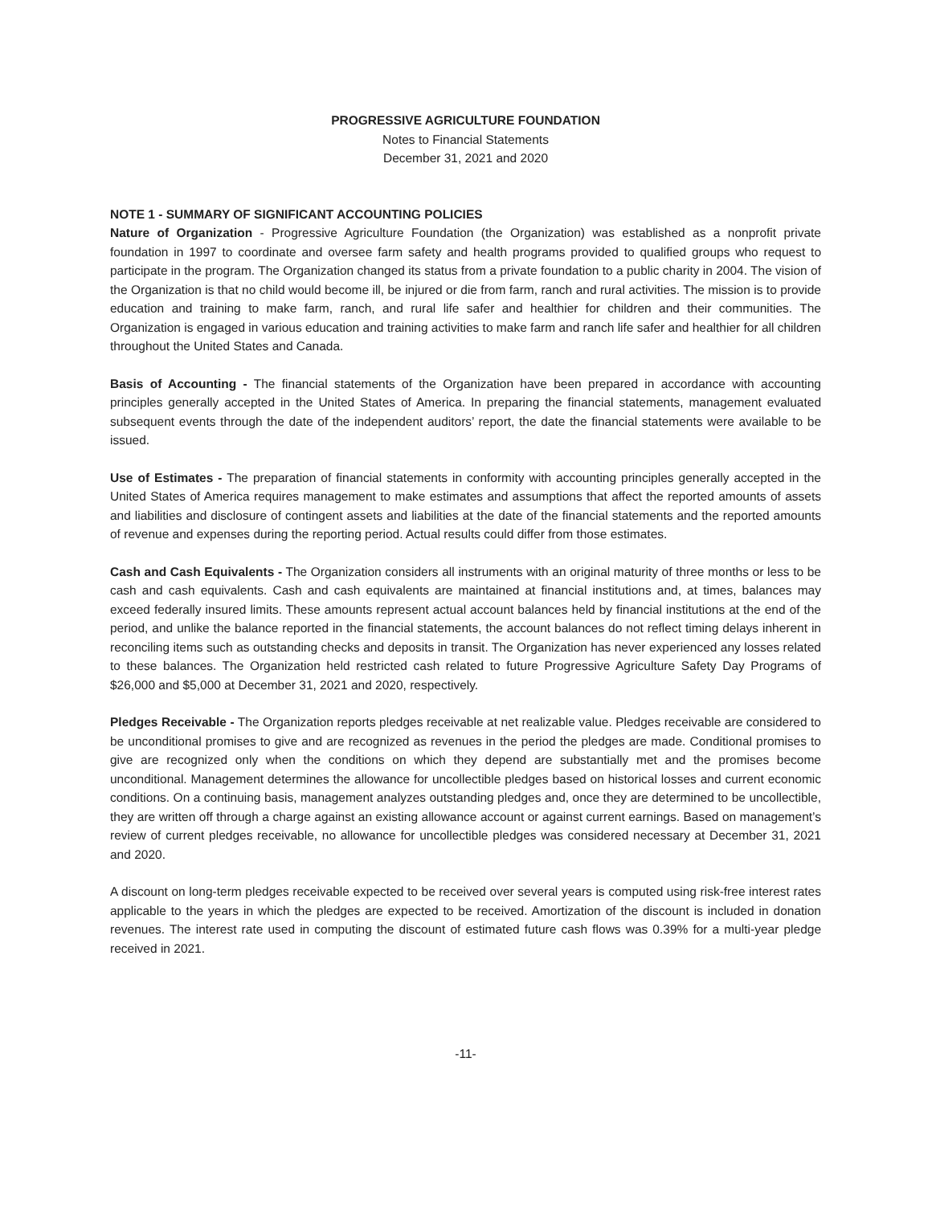PROGRESSIVE AGRICULTURE FOUNDATION
Notes to Financial Statements
December 31, 2021 and 2020
NOTE 1 - SUMMARY OF SIGNIFICANT ACCOUNTING POLICIES
Nature of Organization - Progressive Agriculture Foundation (the Organization) was established as a nonprofit private foundation in 1997 to coordinate and oversee farm safety and health programs provided to qualified groups who request to participate in the program. The Organization changed its status from a private foundation to a public charity in 2004. The vision of the Organization is that no child would become ill, be injured or die from farm, ranch and rural activities. The mission is to provide education and training to make farm, ranch, and rural life safer and healthier for children and their communities. The Organization is engaged in various education and training activities to make farm and ranch life safer and healthier for all children throughout the United States and Canada.
Basis of Accounting - The financial statements of the Organization have been prepared in accordance with accounting principles generally accepted in the United States of America. In preparing the financial statements, management evaluated subsequent events through the date of the independent auditors’ report, the date the financial statements were available to be issued.
Use of Estimates - The preparation of financial statements in conformity with accounting principles generally accepted in the United States of America requires management to make estimates and assumptions that affect the reported amounts of assets and liabilities and disclosure of contingent assets and liabilities at the date of the financial statements and the reported amounts of revenue and expenses during the reporting period. Actual results could differ from those estimates.
Cash and Cash Equivalents - The Organization considers all instruments with an original maturity of three months or less to be cash and cash equivalents. Cash and cash equivalents are maintained at financial institutions and, at times, balances may exceed federally insured limits. These amounts represent actual account balances held by financial institutions at the end of the period, and unlike the balance reported in the financial statements, the account balances do not reflect timing delays inherent in reconciling items such as outstanding checks and deposits in transit. The Organization has never experienced any losses related to these balances. The Organization held restricted cash related to future Progressive Agriculture Safety Day Programs of $26,000 and $5,000 at December 31, 2021 and 2020, respectively.
Pledges Receivable - The Organization reports pledges receivable at net realizable value. Pledges receivable are considered to be unconditional promises to give and are recognized as revenues in the period the pledges are made. Conditional promises to give are recognized only when the conditions on which they depend are substantially met and the promises become unconditional. Management determines the allowance for uncollectible pledges based on historical losses and current economic conditions. On a continuing basis, management analyzes outstanding pledges and, once they are determined to be uncollectible, they are written off through a charge against an existing allowance account or against current earnings. Based on management’s review of current pledges receivable, no allowance for uncollectible pledges was considered necessary at December 31, 2021 and 2020.
A discount on long-term pledges receivable expected to be received over several years is computed using risk-free interest rates applicable to the years in which the pledges are expected to be received. Amortization of the discount is included in donation revenues. The interest rate used in computing the discount of estimated future cash flows was 0.39% for a multi-year pledge received in 2021.
-11-